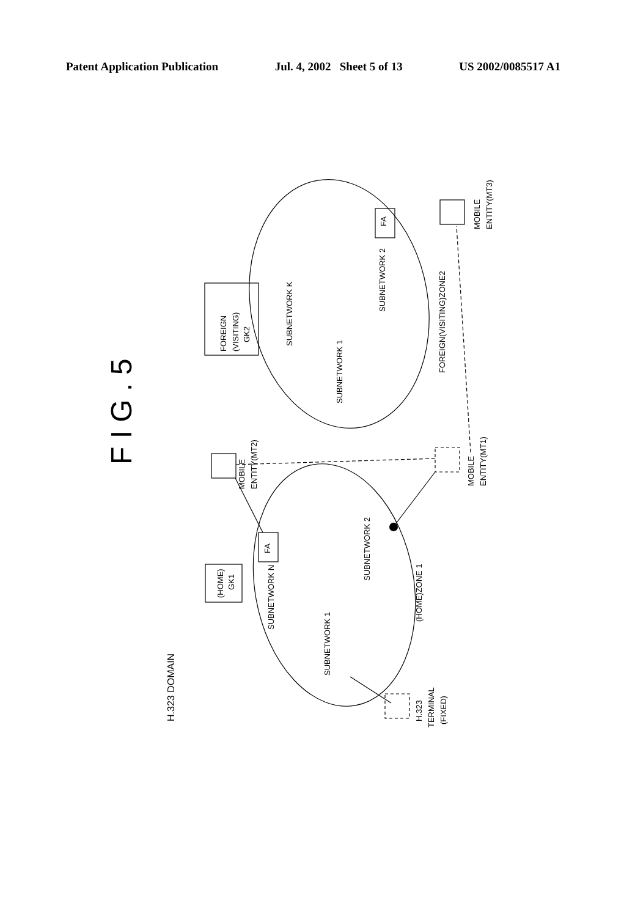Patent Application Publication Jul. 4, 2002 Sheet 5 of 13 US 2002/0085517 A1
F I G . 5
H.323 DOMAIN
FOREIGN
(VISITING)
GK2
(HOME)
GK1
FA
FA
SUBNETWORK K
SUBNETWORK 2
SUBNETWORK 1
FOREIGN(VISITING)ZONE2
SUBNETWORK N
SUBNETWORK 2
SUBNETWORK 1
(HOME)ZONE 1
MOBILE
ENTITY(MT2)
MOBILE
ENTITY(MT1)
MOBILE
ENTITY(MT3)
H.323
TERMINAL
(FIXED)